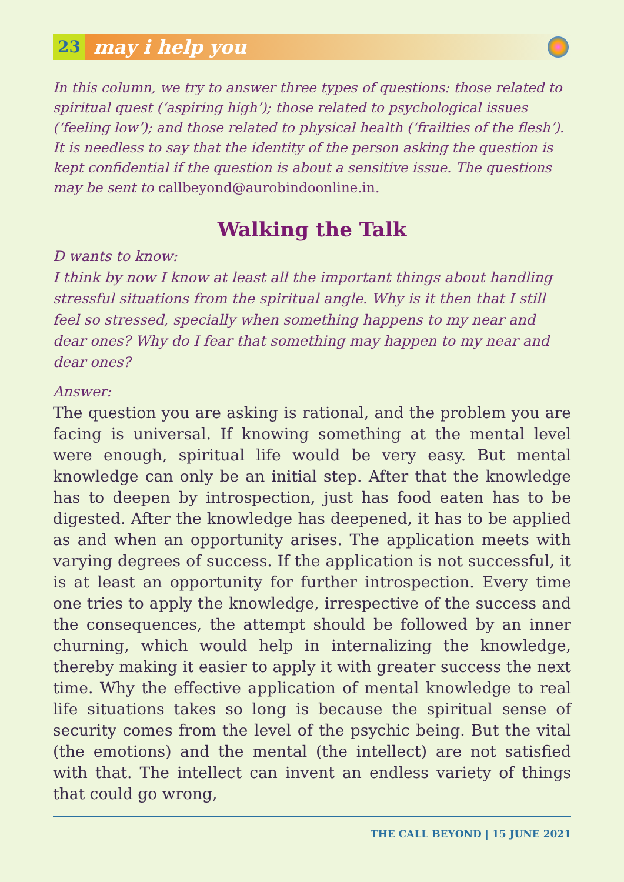23 may i help you
In this column, we try to answer three types of questions: those related to spiritual quest (‘aspiring high’); those related to psychological issues (‘feeling low’); and those related to physical health (‘frailties of the flesh’). It is needless to say that the identity of the person asking the question is kept confidential if the question is about a sensitive issue. The questions may be sent to callbeyond@aurobindoonline.in.
Walking the Talk
D wants to know:
I think by now I know at least all the important things about handling stressful situations from the spiritual angle. Why is it then that I still feel so stressed, specially when something happens to my near and dear ones? Why do I fear that something may happen to my near and dear ones?
Answer:
The question you are asking is rational, and the problem you are facing is universal. If knowing something at the mental level were enough, spiritual life would be very easy. But mental knowledge can only be an initial step. After that the knowledge has to deepen by introspection, just has food eaten has to be digested. After the knowledge has deepened, it has to be applied as and when an opportunity arises. The application meets with varying degrees of success. If the application is not successful, it is at least an opportunity for further introspection. Every time one tries to apply the knowledge, irrespective of the success and the consequences, the attempt should be followed by an inner churning, which would help in internalizing the knowledge, thereby making it easier to apply it with greater success the next time. Why the effective application of mental knowledge to real life situations takes so long is because the spiritual sense of security comes from the level of the psychic being. But the vital (the emotions) and the mental (the intellect) are not satisfied with that. The intellect can invent an endless variety of things that could go wrong,
THE CALL BEYOND | 15 JUNE 2021